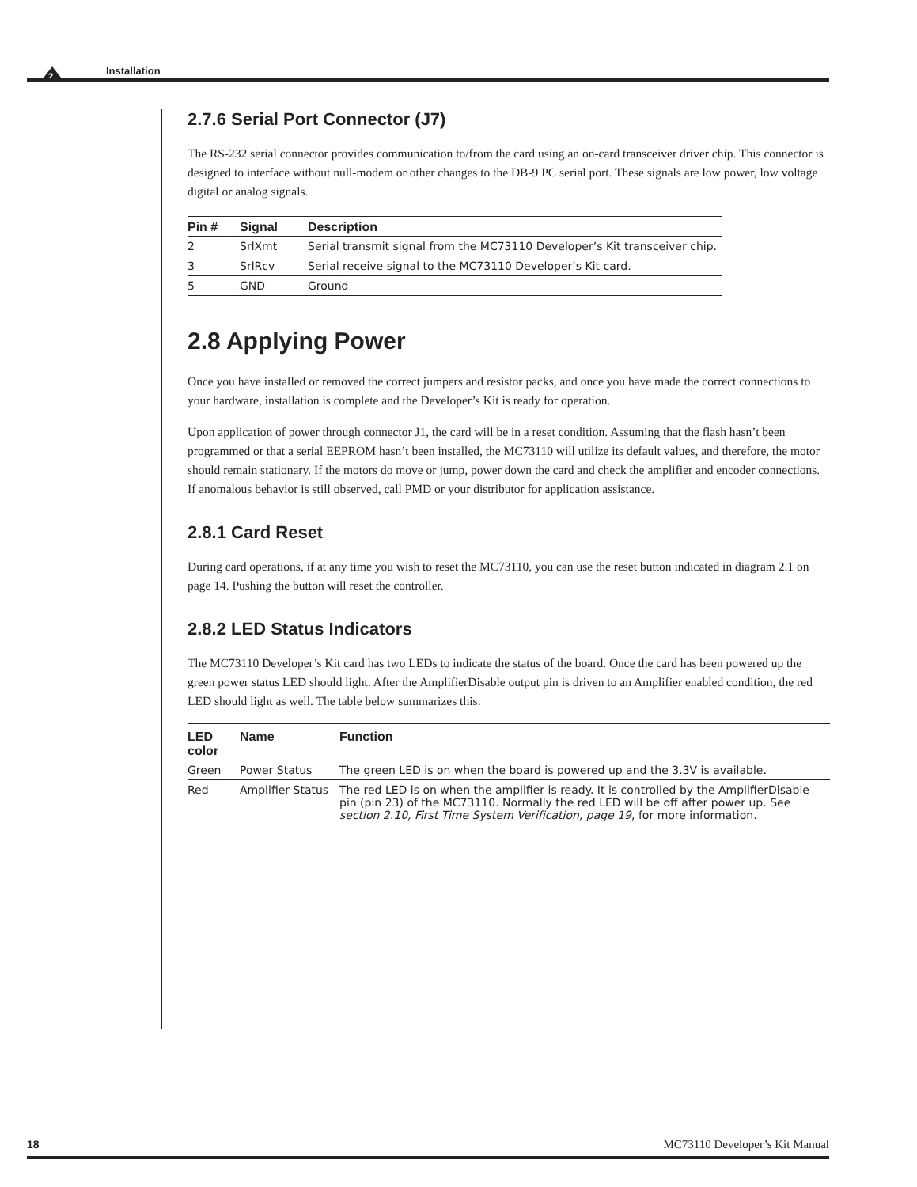2
Installation
2.7.6 Serial Port Connector (J7)
The RS-232 serial connector provides communication to/from the card using an on-card transceiver driver chip. This connector is designed to interface without null-modem or other changes to the DB-9 PC serial port. These signals are low power, low voltage digital or analog signals.
| Pin # | Signal | Description |
| --- | --- | --- |
| 2 | SrlXmt | Serial transmit signal from the MC73110 Developer’s Kit transceiver chip. |
| 3 | SrlRcv | Serial receive signal to the MC73110 Developer’s Kit card. |
| 5 | GND | Ground |
2.8 Applying Power
Once you have installed or removed the correct jumpers and resistor packs, and once you have made the correct connections to your hardware, installation is complete and the Developer’s Kit is ready for operation.
Upon application of power through connector J1, the card will be in a reset condition. Assuming that the flash hasn’t been programmed or that a serial EEPROM hasn’t been installed, the MC73110 will utilize its default values, and therefore, the motor should remain stationary. If the motors do move or jump, power down the card and check the amplifier and encoder connections. If anomalous behavior is still observed, call PMD or your distributor for application assistance.
2.8.1 Card Reset
During card operations, if at any time you wish to reset the MC73110, you can use the reset button indicated in diagram 2.1 on page 14. Pushing the button will reset the controller.
2.8.2 LED Status Indicators
The MC73110 Developer’s Kit card has two LEDs to indicate the status of the board. Once the card has been powered up the green power status LED should light. After the AmplifierDisable output pin is driven to an Amplifier enabled condition, the red LED should light as well. The table below summarizes this:
| LED color | Name | Function |
| --- | --- | --- |
| Green | Power Status | The green LED is on when the board is powered up and the 3.3V is available. |
| Red | Amplifier Status | The red LED is on when the amplifier is ready. It is controlled by the AmplifierDisable pin (pin 23) of the MC73110. Normally the red LED will be off after power up. See section 2.10, First Time System Verification, page 19 , for more information. |
18 MC73110 Developer’s Kit Manual